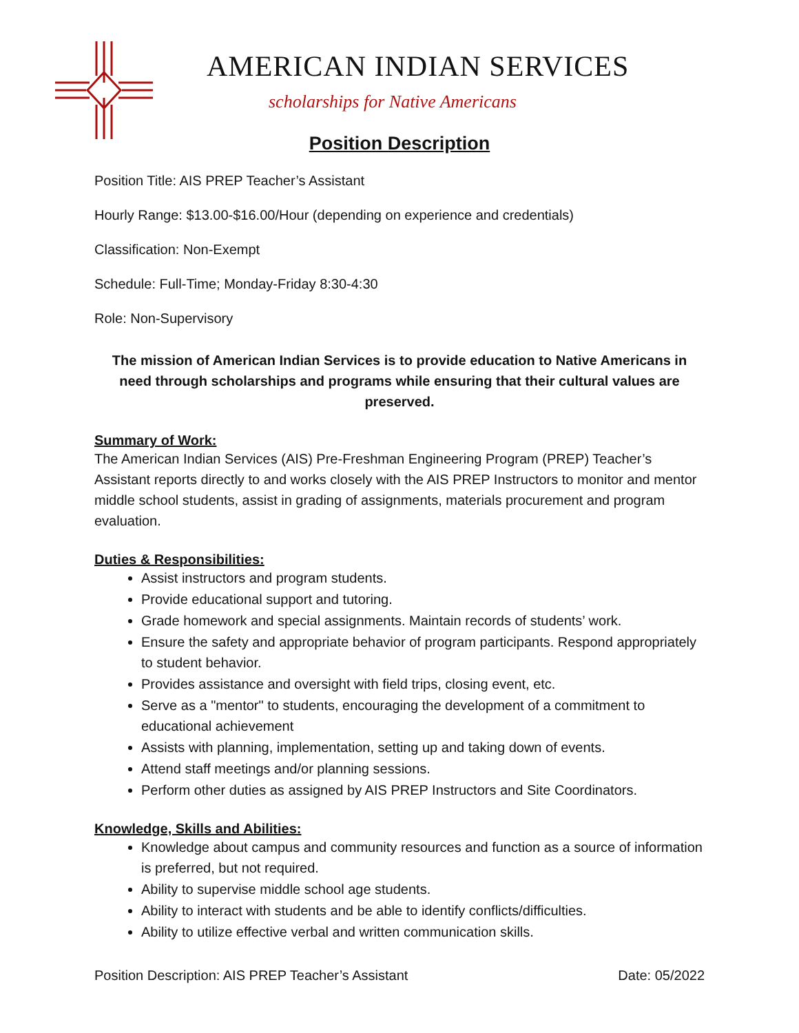AMERICAN INDIAN SERVICES
scholarships for Native Americans
Position Description
Position Title: AIS PREP Teacher’s Assistant
Hourly Range: $13.00-$16.00/Hour (depending on experience and credentials)
Classification: Non-Exempt
Schedule: Full-Time; Monday-Friday 8:30-4:30
Role: Non-Supervisory
The mission of American Indian Services is to provide education to Native Americans in need through scholarships and programs while ensuring that their cultural values are preserved.
Summary of Work:
The American Indian Services (AIS) Pre-Freshman Engineering Program (PREP) Teacher’s Assistant reports directly to and works closely with the AIS PREP Instructors to monitor and mentor middle school students, assist in grading of assignments, materials procurement and program evaluation.
Duties & Responsibilities:
Assist instructors and program students.
Provide educational support and tutoring.
Grade homework and special assignments. Maintain records of students’ work.
Ensure the safety and appropriate behavior of program participants. Respond appropriately to student behavior.
Provides assistance and oversight with field trips, closing event, etc.
Serve as a "mentor" to students, encouraging the development of a commitment to educational achievement
Assists with planning, implementation, setting up and taking down of events.
Attend staff meetings and/or planning sessions.
Perform other duties as assigned by AIS PREP Instructors and Site Coordinators.
Knowledge, Skills and Abilities:
Knowledge about campus and community resources and function as a source of information is preferred, but not required.
Ability to supervise middle school age students.
Ability to interact with students and be able to identify conflicts/difficulties.
Ability to utilize effective verbal and written communication skills.
Position Description: AIS PREP Teacher’s Assistant Date: 05/2022